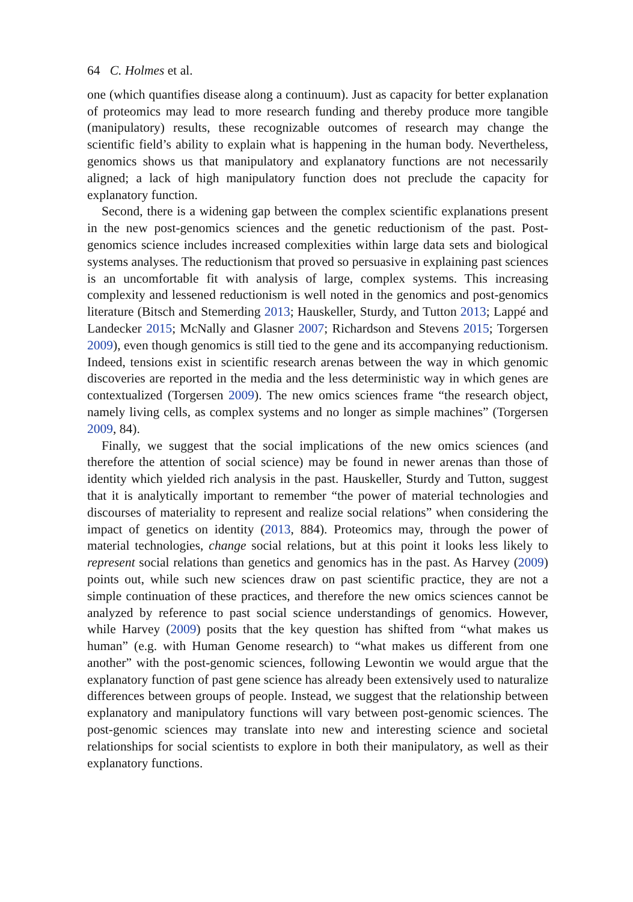64 C. Holmes et al.
one (which quantifies disease along a continuum). Just as capacity for better explanation of proteomics may lead to more research funding and thereby produce more tangible (manipulatory) results, these recognizable outcomes of research may change the scientific field’s ability to explain what is happening in the human body. Nevertheless, genomics shows us that manipulatory and explanatory functions are not necessarily aligned; a lack of high manipulatory function does not preclude the capacity for explanatory function.
Second, there is a widening gap between the complex scientific explanations present in the new post-genomics sciences and the genetic reductionism of the past. Post-genomics science includes increased complexities within large data sets and biological systems analyses. The reductionism that proved so persuasive in explaining past sciences is an uncomfortable fit with analysis of large, complex systems. This increasing complexity and lessened reductionism is well noted in the genomics and post-genomics literature (Bitsch and Stemerding 2013; Hauskeller, Sturdy, and Tutton 2013; Lappé and Landecker 2015; McNally and Glasner 2007; Richardson and Stevens 2015; Torgersen 2009), even though genomics is still tied to the gene and its accompanying reductionism. Indeed, tensions exist in scientific research arenas between the way in which genomic discoveries are reported in the media and the less deterministic way in which genes are contextualized (Torgersen 2009). The new omics sciences frame “the research object, namely living cells, as complex systems and no longer as simple machines” (Torgersen 2009, 84).
Finally, we suggest that the social implications of the new omics sciences (and therefore the attention of social science) may be found in newer arenas than those of identity which yielded rich analysis in the past. Hauskeller, Sturdy and Tutton, suggest that it is analytically important to remember “the power of material technologies and discourses of materiality to represent and realize social relations” when considering the impact of genetics on identity (2013, 884). Proteomics may, through the power of material technologies, change social relations, but at this point it looks less likely to represent social relations than genetics and genomics has in the past. As Harvey (2009) points out, while such new sciences draw on past scientific practice, they are not a simple continuation of these practices, and therefore the new omics sciences cannot be analyzed by reference to past social science understandings of genomics. However, while Harvey (2009) posits that the key question has shifted from “what makes us human” (e.g. with Human Genome research) to “what makes us different from one another” with the post-genomic sciences, following Lewontin we would argue that the explanatory function of past gene science has already been extensively used to naturalize differences between groups of people. Instead, we suggest that the relationship between explanatory and manipulatory functions will vary between post-genomic sciences. The post-genomic sciences may translate into new and interesting science and societal relationships for social scientists to explore in both their manipulatory, as well as their explanatory functions.